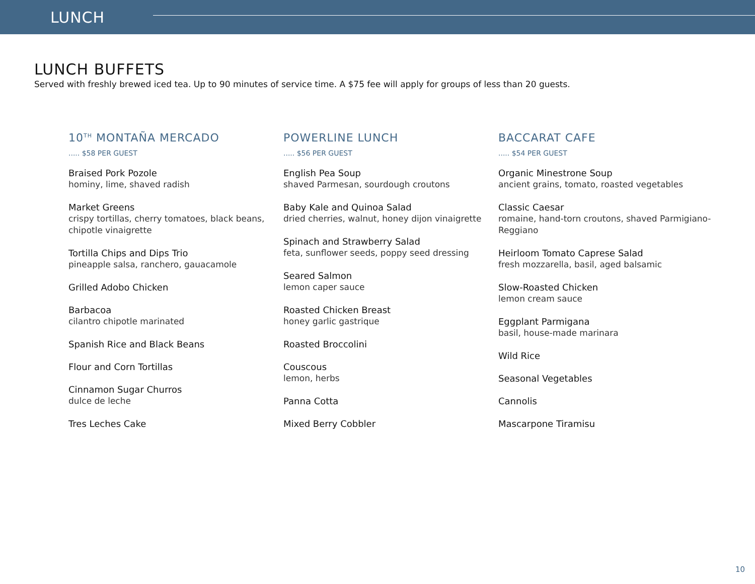LUNCH
LUNCH BUFFETS
Served with freshly brewed iced tea. Up to 90 minutes of service time. A $75 fee will apply for groups of less than 20 guests.
10<sup>TH</sup> MONTAÑA MERCADO
..... $58 PER GUEST
Braised Pork Pozole
hominy, lime, shaved radish
Market Greens
crispy tortillas, cherry tomatoes, black beans, chipotle vinaigrette
Tortilla Chips and Dips Trio
pineapple salsa, ranchero, gauacamole
Grilled Adobo Chicken
Barbacoa
cilantro chipotle marinated
Spanish Rice and Black Beans
Flour and Corn Tortillas
Cinnamon Sugar Churros
dulce de leche
Tres Leches Cake
POWERLINE LUNCH
..... $56 PER GUEST
English Pea Soup
shaved Parmesan, sourdough croutons
Baby Kale and Quinoa Salad
dried cherries, walnut, honey dijon vinaigrette
Spinach and Strawberry Salad
feta, sunflower seeds, poppy seed dressing
Seared Salmon
lemon caper sauce
Roasted Chicken Breast
honey garlic gastrique
Roasted Broccolini
Couscous
lemon, herbs
Panna Cotta
Mixed Berry Cobbler
BACCARAT CAFE
..... $54 PER GUEST
Organic Minestrone Soup
ancient grains, tomato, roasted vegetables
Classic Caesar
romaine, hand-torn croutons, shaved Parmigiano-Reggiano
Heirloom Tomato Caprese Salad
fresh mozzarella, basil, aged balsamic
Slow-Roasted Chicken
lemon cream sauce
Eggplant Parmigana
basil, house-made marinara
Wild Rice
Seasonal Vegetables
Cannolis
Mascarpone Tiramisu
10